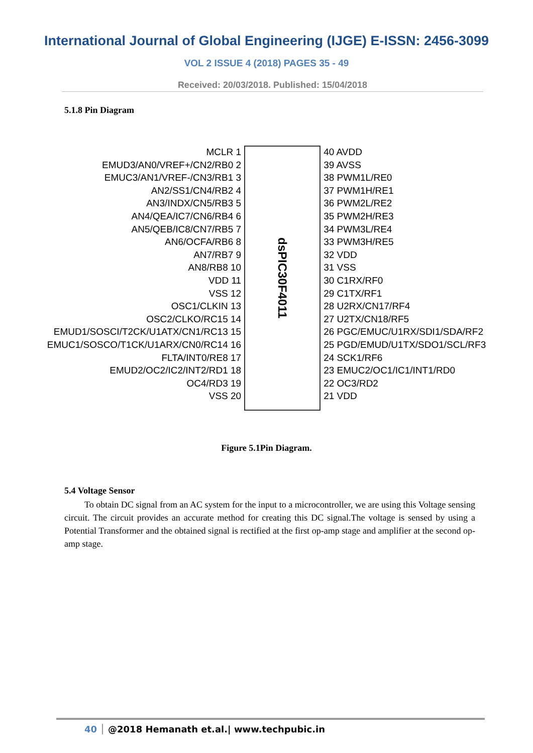International Journal of Global Engineering (IJGE) E-ISSN: 2456-3099
VOL 2 ISSUE 4 (2018) PAGES 35 - 49
Received: 20/03/2018. Published: 15/04/2018
5.1.8 Pin Diagram
MCLR 1
EMUD3/AN0/VREF+/CN2/RB0 2
EMUC3/AN1/VREF-/CN3/RB1 3
AN2/SS1/CN4/RB2 4
AN3/INDX/CN5/RB3 5
AN4/QEA/IC7/CN6/RB4 6
AN5/QEB/IC8/CN7/RB5 7
AN6/OCFA/RB6 8
AN7/RB7 9
AN8/RB8 10
VDD 11
VSS 12
OSC1/CLKIN 13
OSC2/CLKO/RC15 14
EMUD1/SOSCI/T2CK/U1ATX/CN1/RC13 15
EMUC1/SOSCO/T1CK/U1ARX/CN0/RC14 16
FLTA/INT0/RE8 17
EMUD2/OC2/IC2/INT2/RD1 18
OC4/RD3 19
VSS 20
dsPIC30F4011
40 AVDD
39 AVSS
38 PWM1L/RE0
37 PWM1H/RE1
36 PWM2L/RE2
35 PWM2H/RE3
34 PWM3L/RE4
33 PWM3H/RE5
32 VDD
31 VSS
30 C1RX/RF0
29 C1TX/RF1
28 U2RX/CN17/RF4
27 U2TX/CN18/RF5
26 PGC/EMUC/U1RX/SDI1/SDA/RF2
25 PGD/EMUD/U1TX/SDO1/SCL/RF3
24 SCK1/RF6
23 EMUC2/OC1/IC1/INT1/RD0
22 OC3/RD2
21 VDD
Figure 5.1Pin Diagram.
5.4 Voltage Sensor
To obtain DC signal from an AC system for the input to a microcontroller, we are using this Voltage sensing circuit. The circuit provides an accurate method for creating this DC signal.The voltage is sensed by using a Potential Transformer and the obtained signal is rectified at the first op-amp stage and amplifier at the second op-amp stage.
40 @2018 Hemanath et.al.| www.techpubic.in